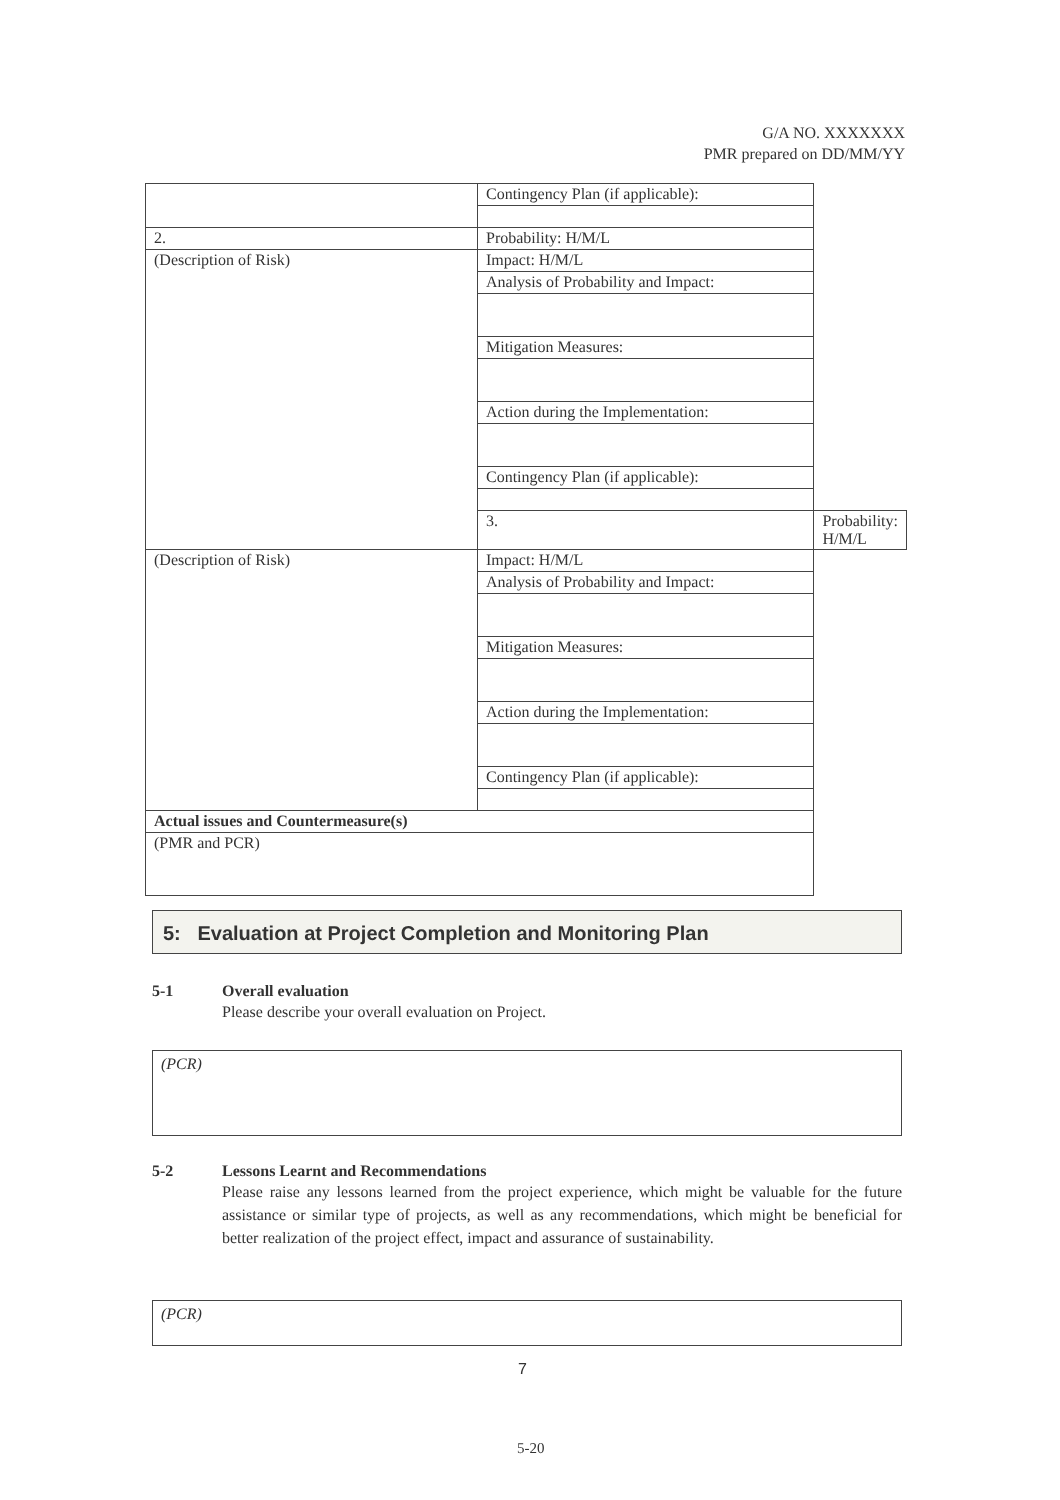G/A NO. XXXXXXX
PMR prepared on DD/MM/YY
| | Contingency Plan (if applicable): | |
| 2. | Probability: H/M/L | |
| (Description of Risk) | Impact: H/M/L | |
| | Analysis of Probability and Impact: | |
| | Mitigation Measures: | |
| | Action during the Implementation: | |
| | Contingency Plan (if applicable): | |
| | 3. | Probability: H/M/L |
| (Description of Risk) | Impact: H/M/L | |
| | Analysis of Probability and Impact: | |
| | Mitigation Measures: | |
| | Action during the Implementation: | |
| | Contingency Plan (if applicable): | |
| Actual issues and Countermeasure(s) | | |
| (PMR and PCR) | | |
5: Evaluation at Project Completion and Monitoring Plan
5-1 Overall evaluation
Please describe your overall evaluation on Project.
(PCR)
5-2 Lessons Learnt and Recommendations
Please raise any lessons learned from the project experience, which might be valuable for the future assistance or similar type of projects, as well as any recommendations, which might be beneficial for better realization of the project effect, impact and assurance of sustainability.
(PCR)
7
5-20